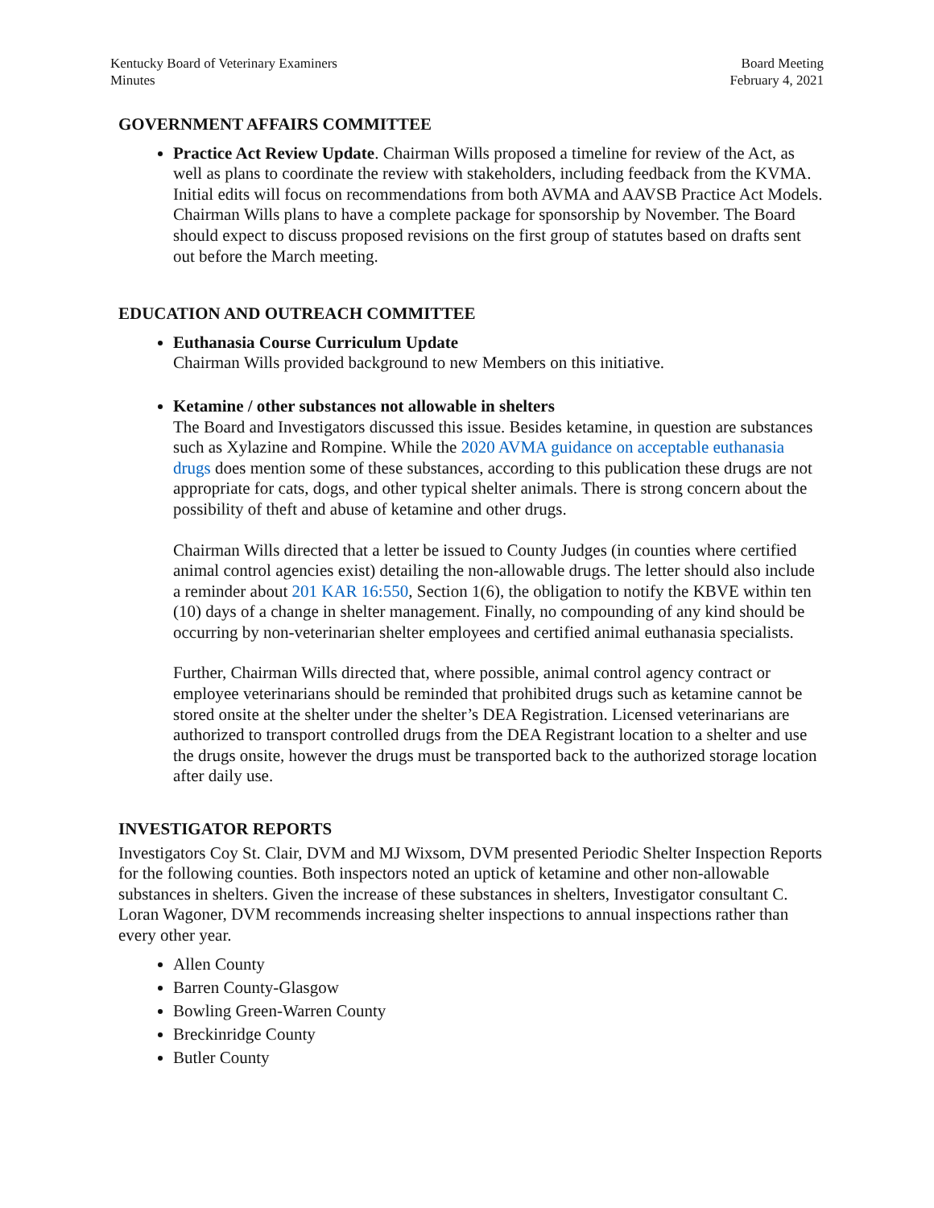Kentucky Board of Veterinary Examiners
Minutes
Board Meeting
February 4, 2021
GOVERNMENT AFFAIRS COMMITTEE
Practice Act Review Update. Chairman Wills proposed a timeline for review of the Act, as well as plans to coordinate the review with stakeholders, including feedback from the KVMA. Initial edits will focus on recommendations from both AVMA and AAVSB Practice Act Models. Chairman Wills plans to have a complete package for sponsorship by November. The Board should expect to discuss proposed revisions on the first group of statutes based on drafts sent out before the March meeting.
EDUCATION AND OUTREACH COMMITTEE
Euthanasia Course Curriculum Update
Chairman Wills provided background to new Members on this initiative.
Ketamine / other substances not allowable in shelters
The Board and Investigators discussed this issue. Besides ketamine, in question are substances such as Xylazine and Rompine. While the 2020 AVMA guidance on acceptable euthanasia drugs does mention some of these substances, according to this publication these drugs are not appropriate for cats, dogs, and other typical shelter animals. There is strong concern about the possibility of theft and abuse of ketamine and other drugs.
Chairman Wills directed that a letter be issued to County Judges (in counties where certified animal control agencies exist) detailing the non-allowable drugs. The letter should also include a reminder about 201 KAR 16:550, Section 1(6), the obligation to notify the KBVE within ten (10) days of a change in shelter management. Finally, no compounding of any kind should be occurring by non-veterinarian shelter employees and certified animal euthanasia specialists.
Further, Chairman Wills directed that, where possible, animal control agency contract or employee veterinarians should be reminded that prohibited drugs such as ketamine cannot be stored onsite at the shelter under the shelter’s DEA Registration. Licensed veterinarians are authorized to transport controlled drugs from the DEA Registrant location to a shelter and use the drugs onsite, however the drugs must be transported back to the authorized storage location after daily use.
INVESTIGATOR REPORTS
Investigators Coy St. Clair, DVM and MJ Wixsom, DVM presented Periodic Shelter Inspection Reports for the following counties. Both inspectors noted an uptick of ketamine and other non-allowable substances in shelters. Given the increase of these substances in shelters, Investigator consultant C. Loran Wagoner, DVM recommends increasing shelter inspections to annual inspections rather than every other year.
Allen County
Barren County-Glasgow
Bowling Green-Warren County
Breckinridge County
Butler County